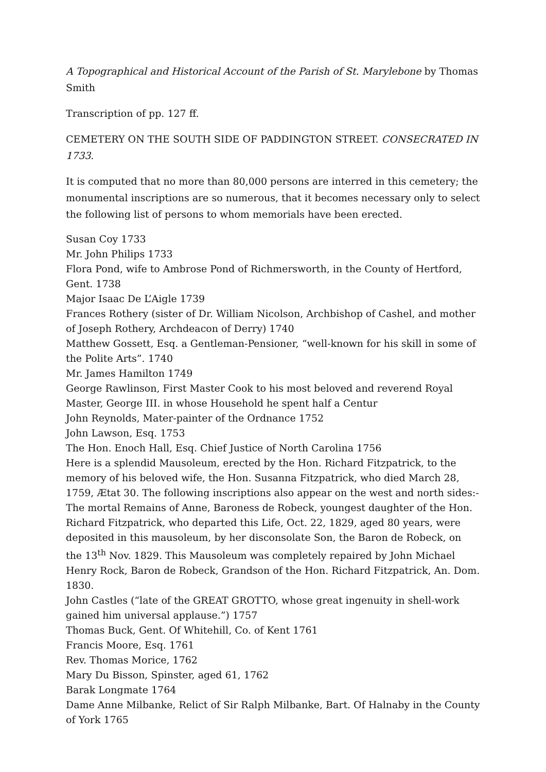A Topographical and Historical Account of the Parish of St. Marylebone by Thomas Smith
Transcription of pp. 127 ff.
CEMETERY ON THE SOUTH SIDE OF PADDINGTON STREET. CONSECRATED IN 1733.
It is computed that no more than 80,000 persons are interred in this cemetery; the monumental inscriptions are so numerous, that it becomes necessary only to select the following list of persons to whom memorials have been erected.
Susan Coy 1733
Mr. John Philips 1733
Flora Pond, wife to Ambrose Pond of Richmersworth, in the County of Hertford, Gent. 1738
Major Isaac De L’Aigle 1739
Frances Rothery (sister of Dr. William Nicolson, Archbishop of Cashel, and mother of Joseph Rothery, Archdeacon of Derry) 1740
Matthew Gossett, Esq. a Gentleman-Pensioner, “well-known for his skill in some of the Polite Arts”. 1740
Mr. James Hamilton 1749
George Rawlinson, First Master Cook to his most beloved and reverend Royal Master, George III. in whose Household he spent half a Centur
John Reynolds, Mater-painter of the Ordnance 1752
John Lawson, Esq. 1753
The Hon. Enoch Hall, Esq. Chief Justice of North Carolina 1756
Here is a splendid Mausoleum, erected by the Hon. Richard Fitzpatrick, to the memory of his beloved wife, the Hon. Susanna Fitzpatrick, who died March 28, 1759, Ætat 30. The following inscriptions also appear on the west and north sides:- The mortal Remains of Anne, Baroness de Robeck, youngest daughter of the Hon. Richard Fitzpatrick, who departed this Life, Oct. 22, 1829, aged 80 years, were deposited in this mausoleum, by her disconsolate Son, the Baron de Robeck, on the 13<sup>th</sup> Nov. 1829. This Mausoleum was completely repaired by John Michael Henry Rock, Baron de Robeck, Grandson of the Hon. Richard Fitzpatrick, An. Dom. 1830.
John Castles (“late of the GREAT GROTTO, whose great ingenuity in shell-work gained him universal applause.”) 1757
Thomas Buck, Gent. Of Whitehill, Co. of Kent 1761
Francis Moore, Esq. 1761
Rev. Thomas Morice, 1762
Mary Du Bisson, Spinster, aged 61, 1762
Barak Longmate 1764
Dame Anne Milbanke, Relict of Sir Ralph Milbanke, Bart. Of Halnaby in the County of York 1765